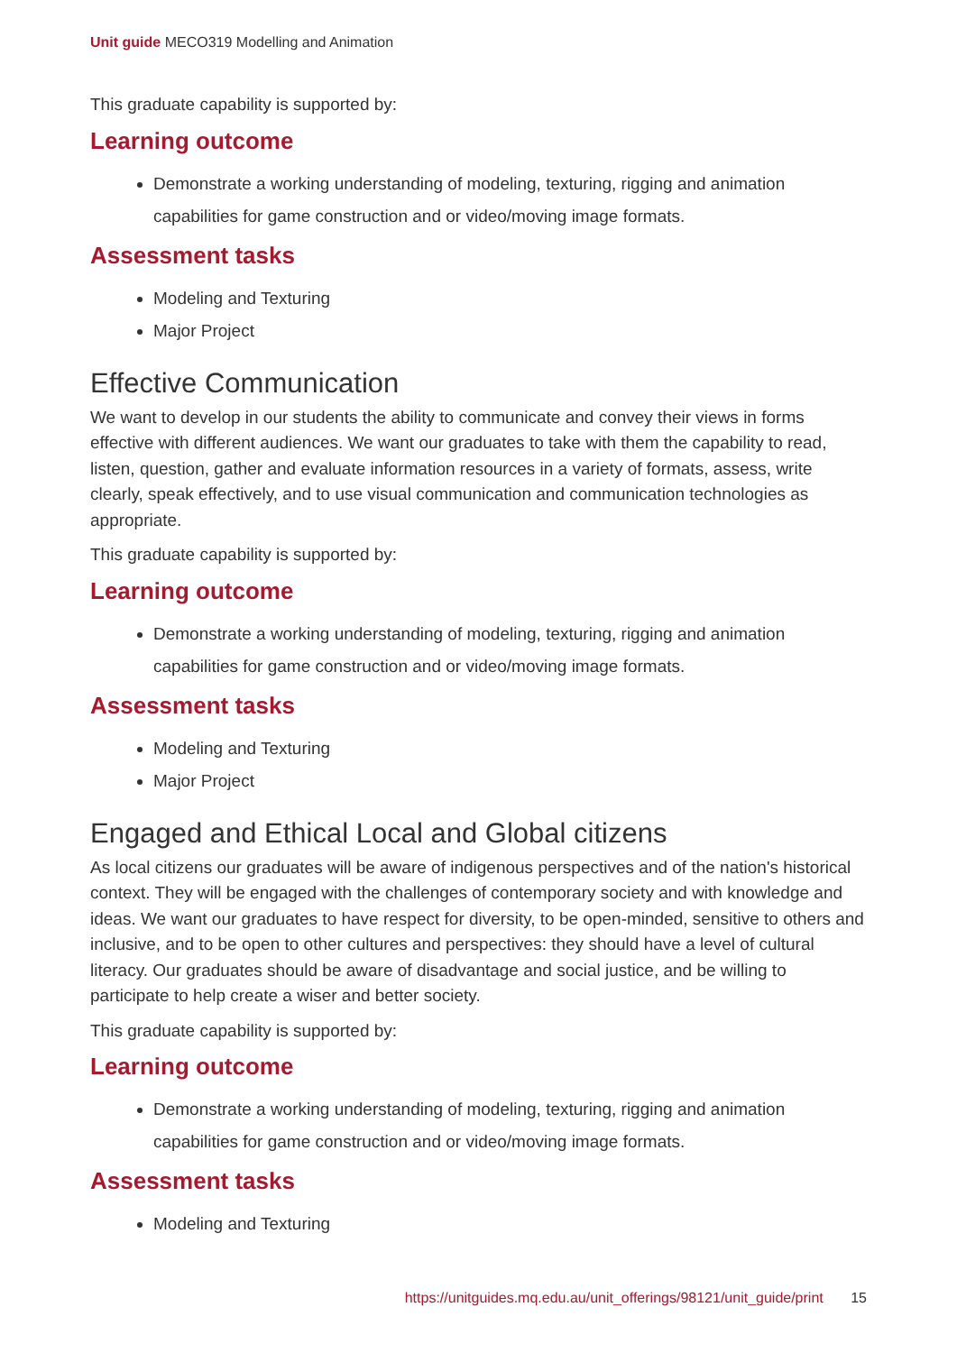Unit guide MECO319 Modelling and Animation
This graduate capability is supported by:
Learning outcome
Demonstrate a working understanding of modeling, texturing, rigging and animation capabilities for game construction and or video/moving image formats.
Assessment tasks
Modeling and Texturing
Major Project
Effective Communication
We want to develop in our students the ability to communicate and convey their views in forms effective with different audiences. We want our graduates to take with them the capability to read, listen, question, gather and evaluate information resources in a variety of formats, assess, write clearly, speak effectively, and to use visual communication and communication technologies as appropriate.
This graduate capability is supported by:
Learning outcome
Demonstrate a working understanding of modeling, texturing, rigging and animation capabilities for game construction and or video/moving image formats.
Assessment tasks
Modeling and Texturing
Major Project
Engaged and Ethical Local and Global citizens
As local citizens our graduates will be aware of indigenous perspectives and of the nation's historical context. They will be engaged with the challenges of contemporary society and with knowledge and ideas. We want our graduates to have respect for diversity, to be open-minded, sensitive to others and inclusive, and to be open to other cultures and perspectives: they should have a level of cultural literacy. Our graduates should be aware of disadvantage and social justice, and be willing to participate to help create a wiser and better society.
This graduate capability is supported by:
Learning outcome
Demonstrate a working understanding of modeling, texturing, rigging and animation capabilities for game construction and or video/moving image formats.
Assessment tasks
Modeling and Texturing
https://unitguides.mq.edu.au/unit_offerings/98121/unit_guide/print 15